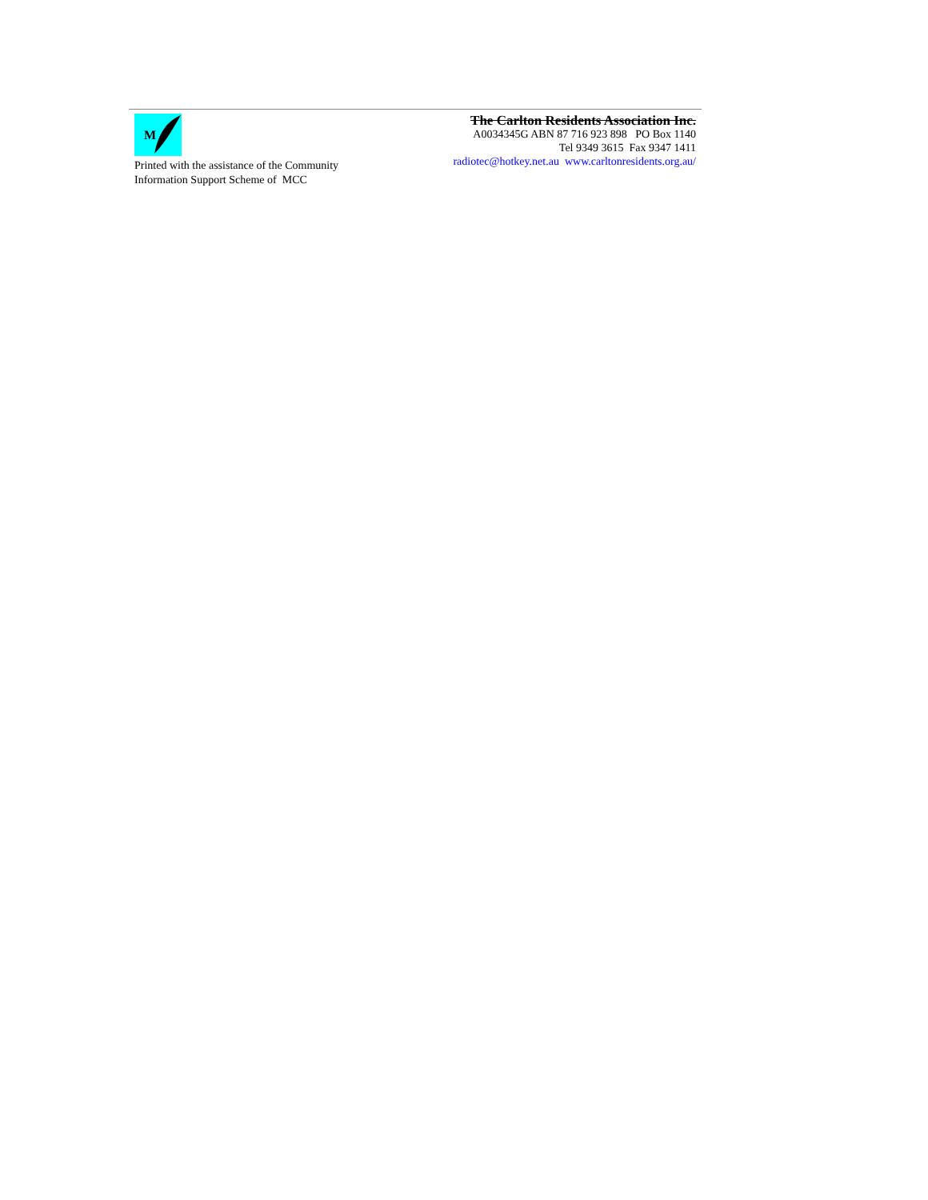M
Printed with the assistance of the Community
Information Support Scheme of MCC
The Carlton Residents Association Inc.
A0034345G ABN 87 716 923 898 PO Box 1140
Tel 9349 3615 Fax 9347 1411
radiotec@hotkey.net.au www.carltonresidents.org.au/